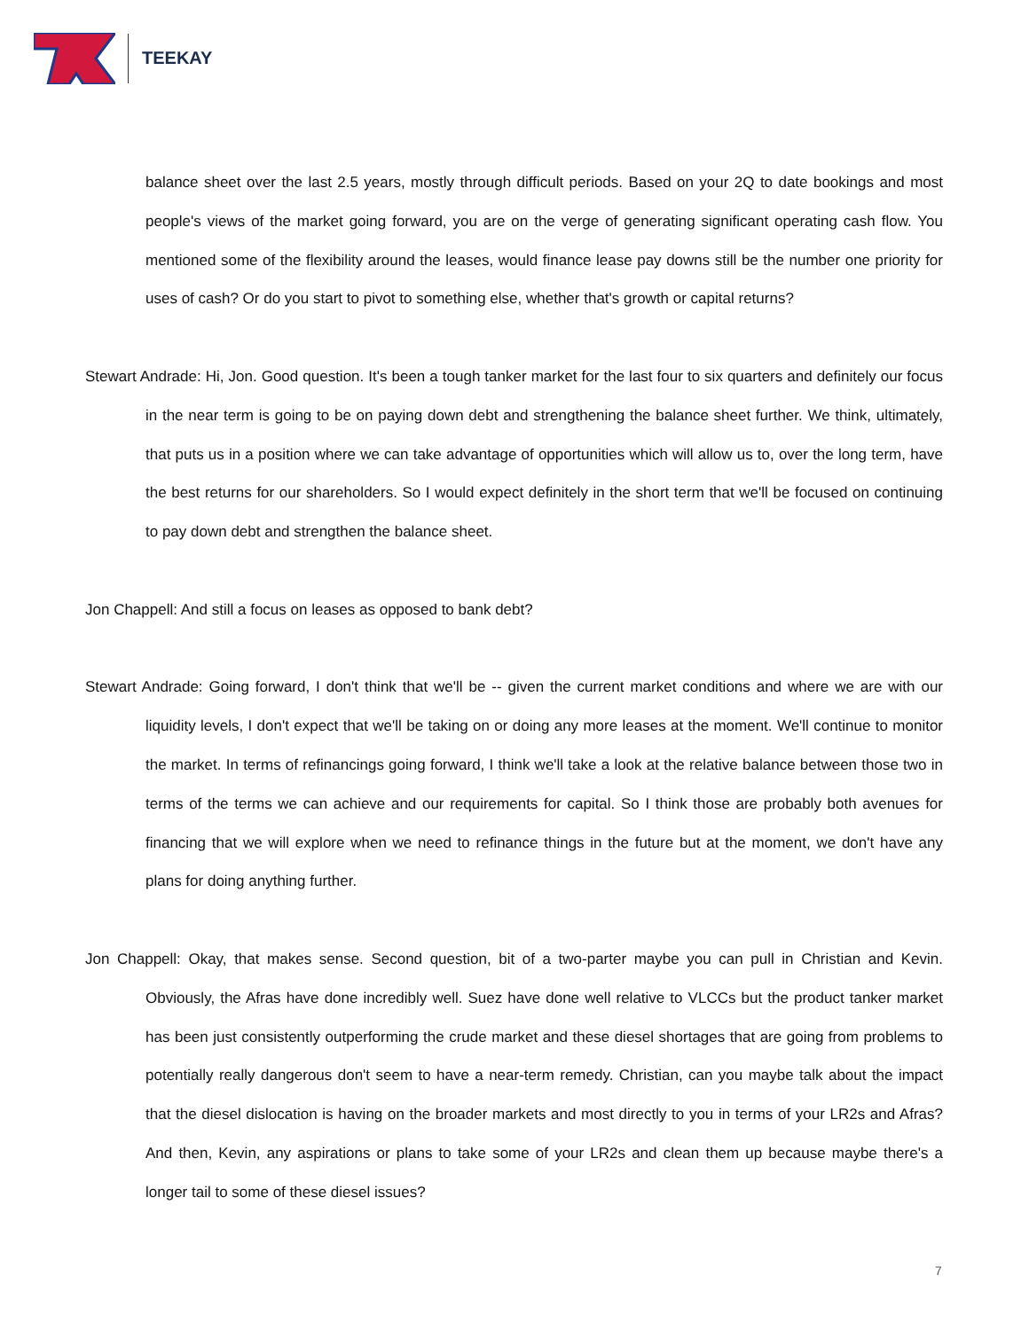TEEKAY
balance sheet over the last 2.5 years, mostly through difficult periods. Based on your 2Q to date bookings and most people's views of the market going forward, you are on the verge of generating significant operating cash flow. You mentioned some of the flexibility around the leases, would finance lease pay downs still be the number one priority for uses of cash? Or do you start to pivot to something else, whether that's growth or capital returns?
Stewart Andrade: Hi, Jon. Good question. It's been a tough tanker market for the last four to six quarters and definitely our focus in the near term is going to be on paying down debt and strengthening the balance sheet further. We think, ultimately, that puts us in a position where we can take advantage of opportunities which will allow us to, over the long term, have the best returns for our shareholders. So I would expect definitely in the short term that we'll be focused on continuing to pay down debt and strengthen the balance sheet.
Jon Chappell: And still a focus on leases as opposed to bank debt?
Stewart Andrade: Going forward, I don't think that we'll be -- given the current market conditions and where we are with our liquidity levels, I don't expect that we'll be taking on or doing any more leases at the moment. We'll continue to monitor the market. In terms of refinancings going forward, I think we'll take a look at the relative balance between those two in terms of the terms we can achieve and our requirements for capital. So I think those are probably both avenues for financing that we will explore when we need to refinance things in the future but at the moment, we don't have any plans for doing anything further.
Jon Chappell: Okay, that makes sense. Second question, bit of a two-parter maybe you can pull in Christian and Kevin. Obviously, the Afras have done incredibly well. Suez have done well relative to VLCCs but the product tanker market has been just consistently outperforming the crude market and these diesel shortages that are going from problems to potentially really dangerous don't seem to have a near-term remedy. Christian, can you maybe talk about the impact that the diesel dislocation is having on the broader markets and most directly to you in terms of your LR2s and Afras? And then, Kevin, any aspirations or plans to take some of your LR2s and clean them up because maybe there's a longer tail to some of these diesel issues?
7